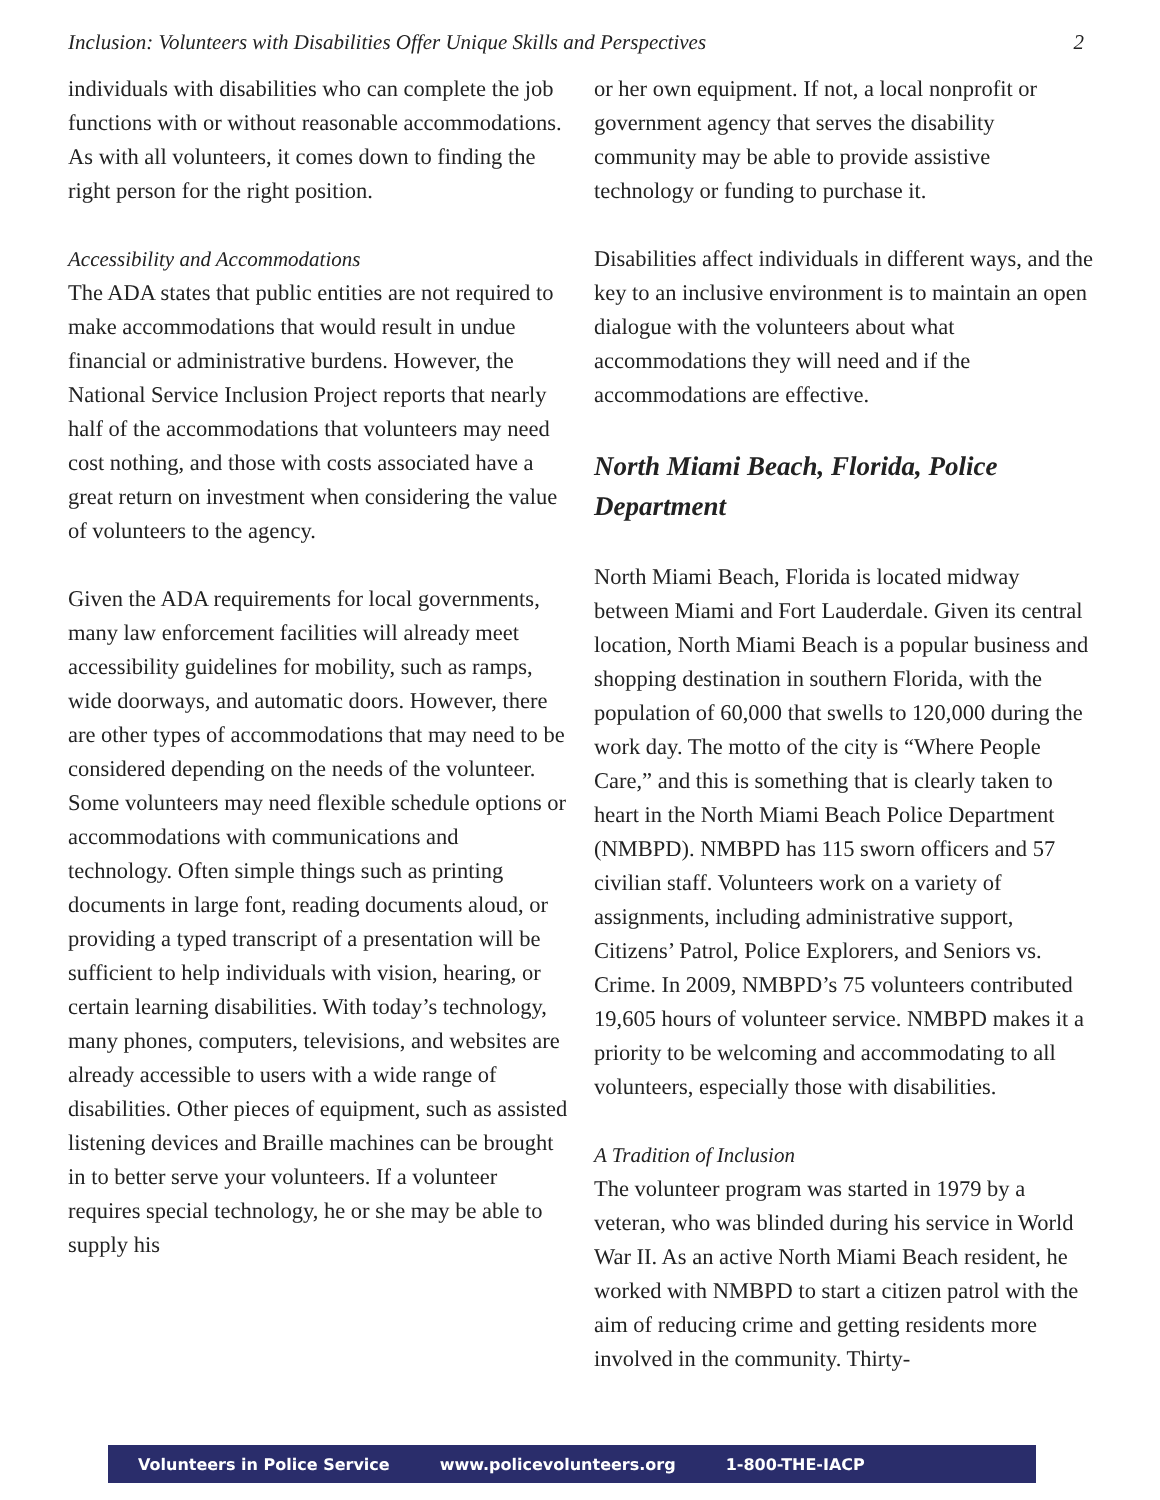Inclusion: Volunteers with Disabilities Offer Unique Skills and Perspectives 2
individuals with disabilities who can complete the job functions with or without reasonable accommodations. As with all volunteers, it comes down to finding the right person for the right position.
Accessibility and Accommodations
The ADA states that public entities are not required to make accommodations that would result in undue financial or administrative burdens. However, the National Service Inclusion Project reports that nearly half of the accommodations that volunteers may need cost nothing, and those with costs associated have a great return on investment when considering the value of volunteers to the agency.
Given the ADA requirements for local governments, many law enforcement facilities will already meet accessibility guidelines for mobility, such as ramps, wide doorways, and automatic doors. However, there are other types of accommodations that may need to be considered depending on the needs of the volunteer. Some volunteers may need flexible schedule options or accommodations with communications and technology. Often simple things such as printing documents in large font, reading documents aloud, or providing a typed transcript of a presentation will be sufficient to help individuals with vision, hearing, or certain learning disabilities. With today’s technology, many phones, computers, televisions, and websites are already accessible to users with a wide range of disabilities. Other pieces of equipment, such as assisted listening devices and Braille machines can be brought in to better serve your volunteers. If a volunteer requires special technology, he or she may be able to supply his
or her own equipment. If not, a local nonprofit or government agency that serves the disability community may be able to provide assistive technology or funding to purchase it.
Disabilities affect individuals in different ways, and the key to an inclusive environment is to maintain an open dialogue with the volunteers about what accommodations they will need and if the accommodations are effective.
North Miami Beach, Florida, Police Department
North Miami Beach, Florida is located midway between Miami and Fort Lauderdale. Given its central location, North Miami Beach is a popular business and shopping destination in southern Florida, with the population of 60,000 that swells to 120,000 during the work day. The motto of the city is “Where People Care,” and this is something that is clearly taken to heart in the North Miami Beach Police Department (NMBPD). NMBPD has 115 sworn officers and 57 civilian staff. Volunteers work on a variety of assignments, including administrative support, Citizens’ Patrol, Police Explorers, and Seniors vs. Crime. In 2009, NMBPD’s 75 volunteers contributed 19,605 hours of volunteer service. NMBPD makes it a priority to be welcoming and accommodating to all volunteers, especially those with disabilities.
A Tradition of Inclusion
The volunteer program was started in 1979 by a veteran, who was blinded during his service in World War II. As an active North Miami Beach resident, he worked with NMBPD to start a citizen patrol with the aim of reducing crime and getting residents more involved in the community. Thirty-
Volunteers in Police Service www.policevolunteers.org 1-800-THE-IACP